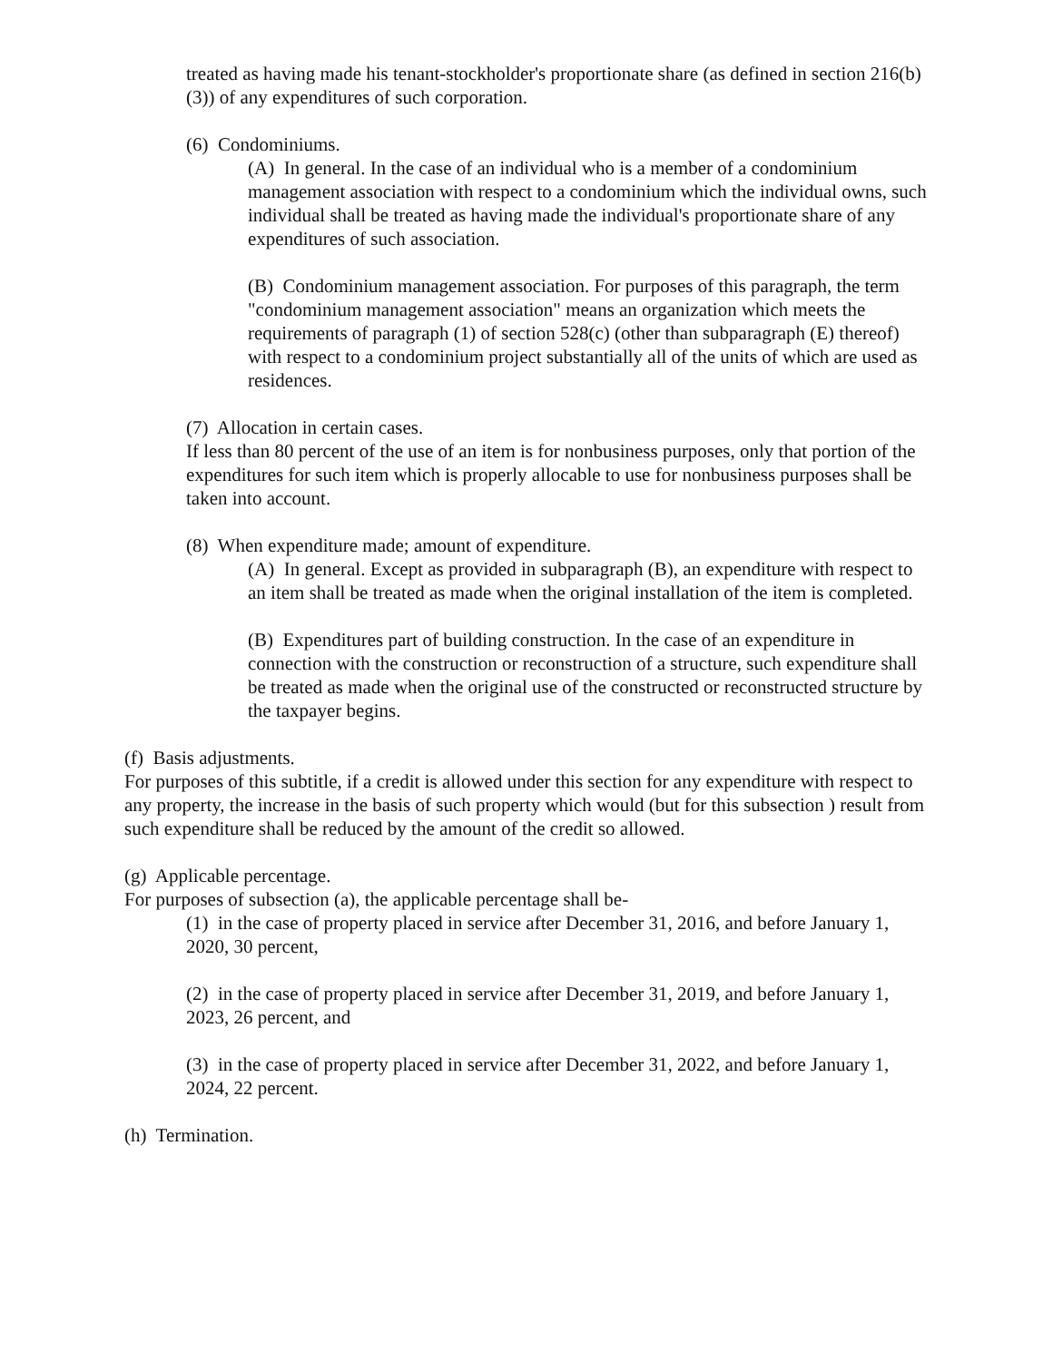treated as having made his tenant-stockholder's proportionate share (as defined in section 216(b)(3)) of any expenditures of such corporation.
(6) Condominiums.
(A) In general. In the case of an individual who is a member of a condominium management association with respect to a condominium which the individual owns, such individual shall be treated as having made the individual's proportionate share of any expenditures of such association.
(B) Condominium management association. For purposes of this paragraph, the term "condominium management association" means an organization which meets the requirements of paragraph (1) of section 528(c) (other than subparagraph (E) thereof) with respect to a condominium project substantially all of the units of which are used as residences.
(7) Allocation in certain cases.
If less than 80 percent of the use of an item is for nonbusiness purposes, only that portion of the expenditures for such item which is properly allocable to use for nonbusiness purposes shall be taken into account.
(8) When expenditure made; amount of expenditure.
(A) In general. Except as provided in subparagraph (B), an expenditure with respect to an item shall be treated as made when the original installation of the item is completed.
(B) Expenditures part of building construction. In the case of an expenditure in connection with the construction or reconstruction of a structure, such expenditure shall be treated as made when the original use of the constructed or reconstructed structure by the taxpayer begins.
(f) Basis adjustments.
For purposes of this subtitle, if a credit is allowed under this section for any expenditure with respect to any property, the increase in the basis of such property which would (but for this subsection ) result from such expenditure shall be reduced by the amount of the credit so allowed.
(g) Applicable percentage.
For purposes of subsection (a), the applicable percentage shall be-
(1) in the case of property placed in service after December 31, 2016, and before January 1, 2020, 30 percent,
(2) in the case of property placed in service after December 31, 2019, and before January 1, 2023, 26 percent, and
(3) in the case of property placed in service after December 31, 2022, and before January 1, 2024, 22 percent.
(h) Termination.